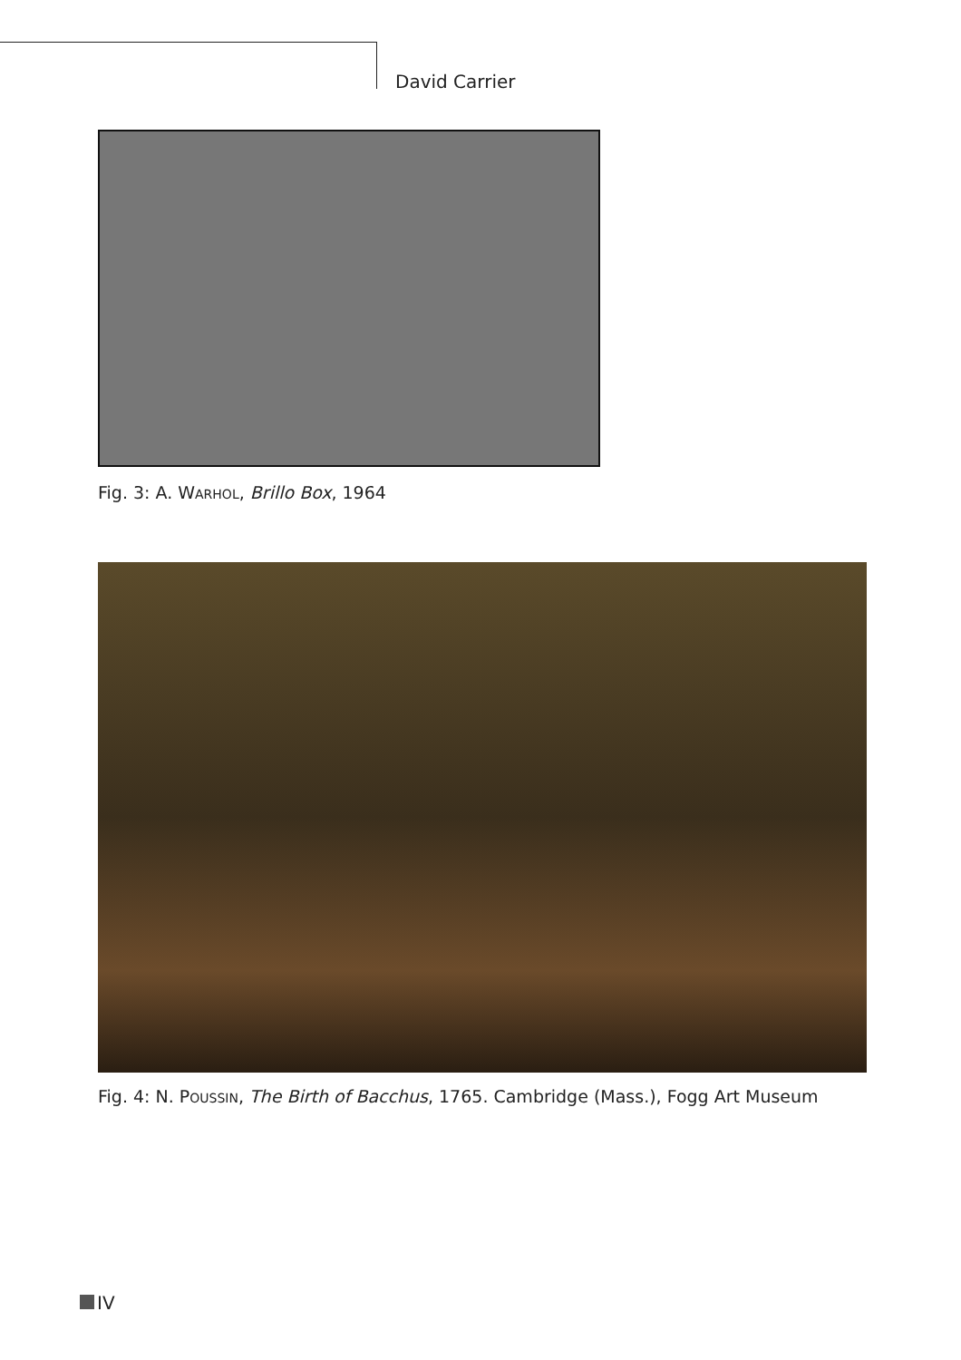David Carrier
Fig. 3: A. WARHOL, Brillo Box, 1964
Fig. 4: N. POUSSIN, The Birth of Bacchus, 1765. Cambridge (Mass.), Fogg Art Museum
IV